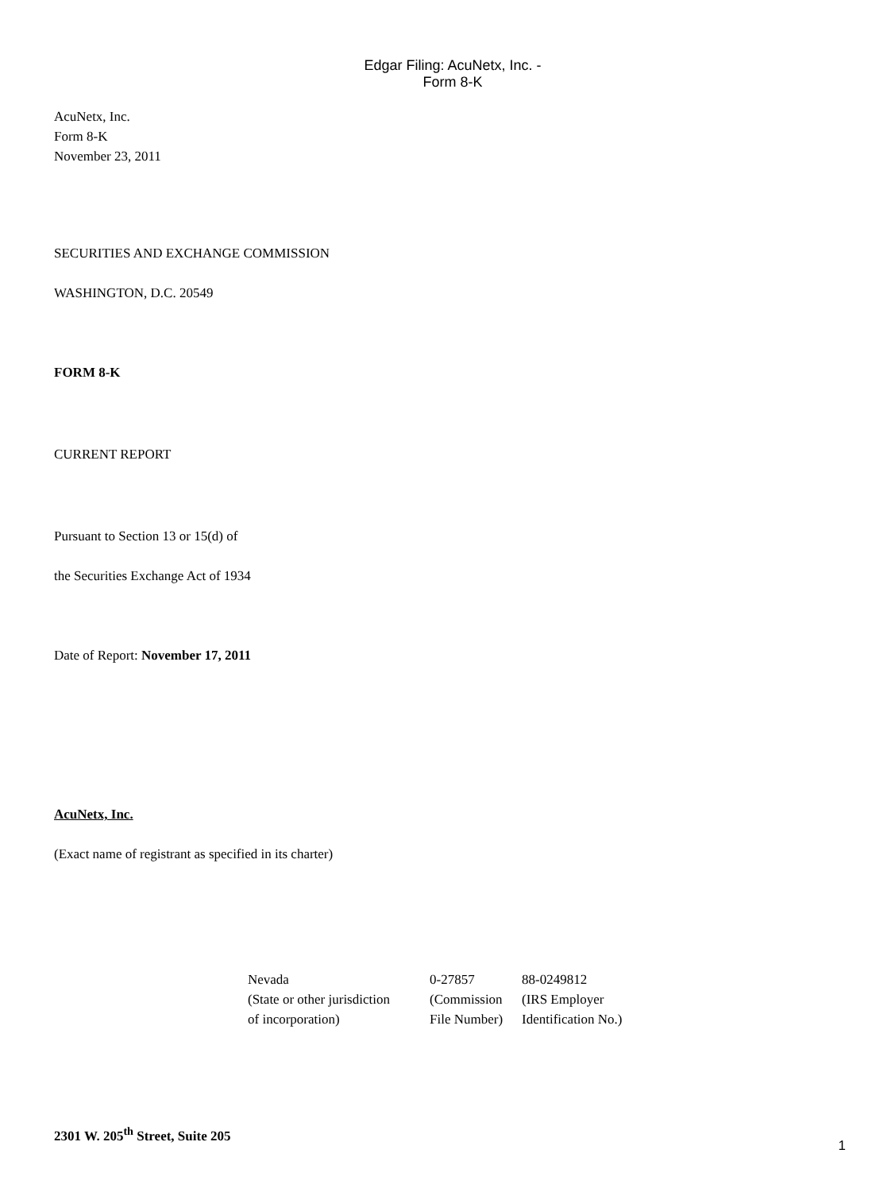Edgar Filing: AcuNetx, Inc. - Form 8-K
AcuNetx, Inc.
Form 8-K
November 23, 2011
SECURITIES AND EXCHANGE COMMISSION
WASHINGTON, D.C. 20549
FORM 8-K
CURRENT REPORT
Pursuant to Section 13 or 15(d) of
the Securities Exchange Act of 1934
Date of Report: November 17, 2011
AcuNetx, Inc.
(Exact name of registrant as specified in its charter)
| Nevada | 0-27857 | 88-0249812 |
| (State or other jurisdiction of incorporation) | (Commission File Number) | (IRS Employer Identification No.) |
2301 W. 205<sup>th</sup> Street, Suite 205
1